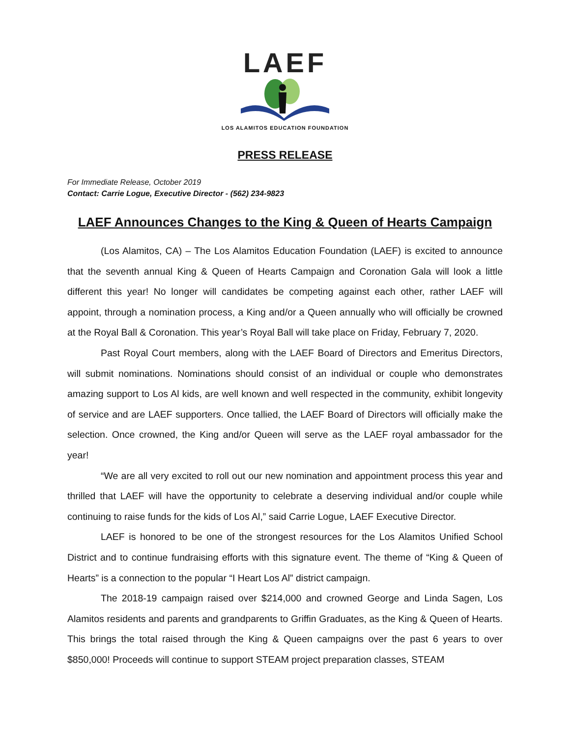LAEF
LOS ALAMITOS EDUCATION FOUNDATION
PRESS RELEASE
For Immediate Release, October 2019
Contact: Carrie Logue, Executive Director - (562) 234-9823
LAEF Announces Changes to the King & Queen of Hearts Campaign
(Los Alamitos, CA) – The Los Alamitos Education Foundation (LAEF) is excited to announce that the seventh annual King & Queen of Hearts Campaign and Coronation Gala will look a little different this year! No longer will candidates be competing against each other, rather LAEF will appoint, through a nomination process, a King and/or a Queen annually who will officially be crowned at the Royal Ball & Coronation. This year’s Royal Ball will take place on Friday, February 7, 2020.
Past Royal Court members, along with the LAEF Board of Directors and Emeritus Directors, will submit nominations. Nominations should consist of an individual or couple who demonstrates amazing support to Los Al kids, are well known and well respected in the community, exhibit longevity of service and are LAEF supporters. Once tallied, the LAEF Board of Directors will officially make the selection. Once crowned, the King and/or Queen will serve as the LAEF royal ambassador for the year!
“We are all very excited to roll out our new nomination and appointment process this year and thrilled that LAEF will have the opportunity to celebrate a deserving individual and/or couple while continuing to raise funds for the kids of Los Al,” said Carrie Logue, LAEF Executive Director.
LAEF is honored to be one of the strongest resources for the Los Alamitos Unified School District and to continue fundraising efforts with this signature event. The theme of “King & Queen of Hearts” is a connection to the popular “I Heart Los Al” district campaign.
The 2018-19 campaign raised over $214,000 and crowned George and Linda Sagen, Los Alamitos residents and parents and grandparents to Griffin Graduates, as the King & Queen of Hearts. This brings the total raised through the King & Queen campaigns over the past 6 years to over $850,000! Proceeds will continue to support STEAM project preparation classes, STEAM